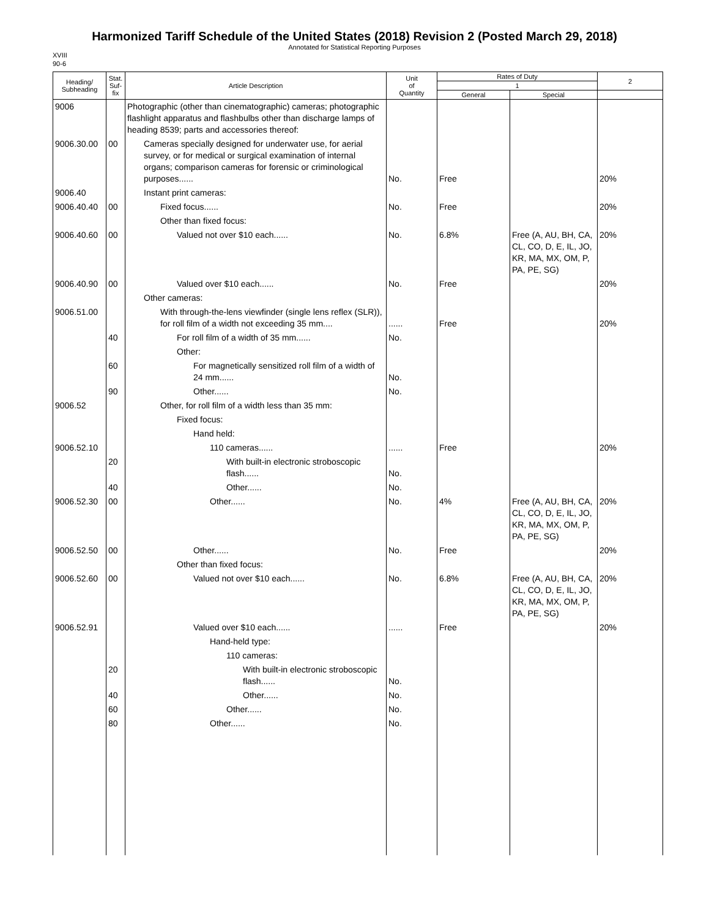Harmonized Tariff Schedule of the United States (2018) Revision 2 (Posted March 29, 2018)
Annotated for Statistical Reporting Purposes
XVIII
90-6
| Heading/ Subheading | Stat. Suf- fix | Article Description | Unit of Quantity | Rates of Duty | | 2 |
| --- | --- | --- | --- | --- | --- | --- |
| | | | | 1 | | |
| | | | | General | Special | |
| 9006 | | Photographic (other than cinematographic) cameras; photographic flashlight apparatus and flashbulbs other than discharge lamps of heading 8539; parts and accessories thereof: | | | | |
| 9006.30.00 | 00 | Cameras specially designed for underwater use, for aerial survey, or for medical or surgical examination of internal organs; comparison cameras for forensic or criminological purposes...... | No. | Free | | 20% |
| 9006.40 | | Instant print cameras: | | | | |
| 9006.40.40 | 00 | Fixed focus...... | No. | Free | | 20% |
| | | Other than fixed focus: | | | | |
| 9006.40.60 | 00 | Valued not over $10 each...... | No. | 6.8% | Free (A, AU, BH, CA, CL, CO, D, E, IL, JO, KR, MA, MX, OM, P, PA, PE, SG) | 20% |
| 9006.40.90 | 00 | Valued over $10 each...... | No. | Free | | 20% |
| | | Other cameras: | | | | |
| 9006.51.00 | | With through-the-lens viewfinder (single lens reflex (SLR)), for roll film of a width not exceeding 35 mm.... | ...... | Free | | 20% |
| | 40 | For roll film of a width of 35 mm...... | No. | | | |
| | | Other: | | | | |
| | 60 | For magnetically sensitized roll film of a width of 24 mm...... | No. | | | |
| | 90 | Other...... | No. | | | |
| 9006.52 | | Other, for roll film of a width less than 35 mm: | | | | |
| | | Fixed focus: | | | | |
| | | Hand held: | | | | |
| 9006.52.10 | | 110 cameras...... | ...... | Free | | 20% |
| | 20 | With built-in electronic stroboscopic flash...... | No. | | | |
| | 40 | Other...... | No. | | | |
| 9006.52.30 | 00 | Other...... | No. | 4% | Free (A, AU, BH, CA, CL, CO, D, E, IL, JO, KR, MA, MX, OM, P, PA, PE, SG) | 20% |
| 9006.52.50 | 00 | Other...... | No. | Free | | 20% |
| | | Other than fixed focus: | | | | |
| 9006.52.60 | 00 | Valued not over $10 each...... | No. | 6.8% | Free (A, AU, BH, CA, CL, CO, D, E, IL, JO, KR, MA, MX, OM, P, PA, PE, SG) | 20% |
| 9006.52.91 | | Valued over $10 each...... | ...... | Free | | 20% |
| | | Hand-held type: | | | | |
| | | 110 cameras: | | | | |
| | 20 | With built-in electronic stroboscopic flash...... | No. | | | |
| | 40 | Other...... | No. | | | |
| | 60 | Other...... | No. | | | |
| | 80 | Other...... | No. | | | |